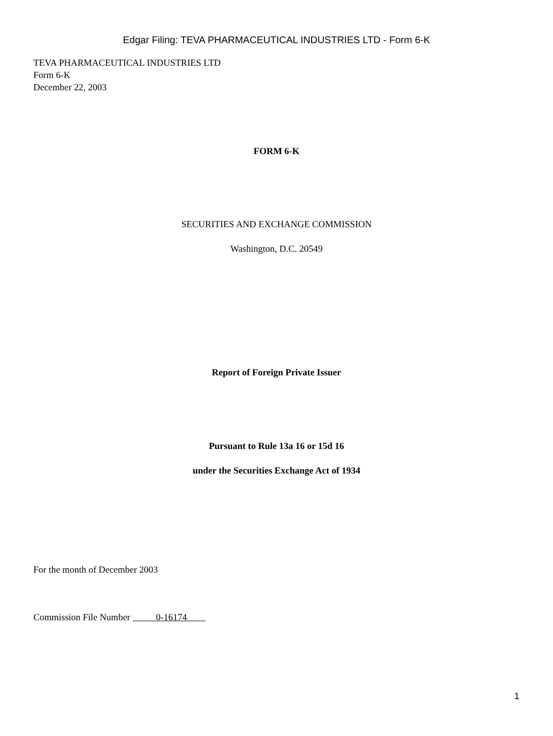Edgar Filing: TEVA PHARMACEUTICAL INDUSTRIES LTD - Form 6-K
TEVA PHARMACEUTICAL INDUSTRIES LTD
Form 6-K
December 22, 2003
FORM 6-K
SECURITIES AND EXCHANGE COMMISSION
Washington, D.C. 20549
Report of Foreign Private Issuer
Pursuant to Rule 13a 16 or 15d 16
under the Securities Exchange Act of 1934
For the month of December 2003
Commission File Number 0-16174
1